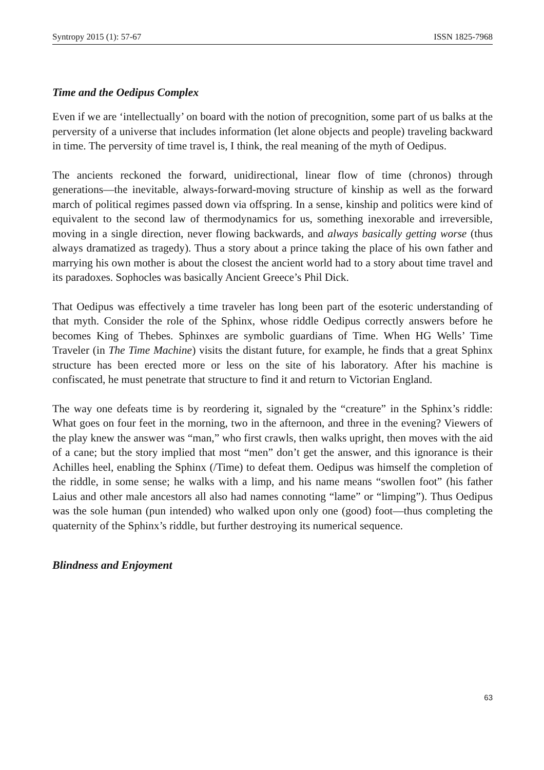Syntropy 2015 (1): 57-67 ISSN 1825-7968
Time and the Oedipus Complex
Even if we are ‘intellectually’ on board with the notion of precognition, some part of us balks at the perversity of a universe that includes information (let alone objects and people) traveling backward in time. The perversity of time travel is, I think, the real meaning of the myth of Oedipus.
The ancients reckoned the forward, unidirectional, linear flow of time (chronos) through generations—the inevitable, always-forward-moving structure of kinship as well as the forward march of political regimes passed down via offspring. In a sense, kinship and politics were kind of equivalent to the second law of thermodynamics for us, something inexorable and irreversible, moving in a single direction, never flowing backwards, and always basically getting worse (thus always dramatized as tragedy). Thus a story about a prince taking the place of his own father and marrying his own mother is about the closest the ancient world had to a story about time travel and its paradoxes. Sophocles was basically Ancient Greece’s Phil Dick.
That Oedipus was effectively a time traveler has long been part of the esoteric understanding of that myth. Consider the role of the Sphinx, whose riddle Oedipus correctly answers before he becomes King of Thebes. Sphinxes are symbolic guardians of Time. When HG Wells’ Time Traveler (in The Time Machine) visits the distant future, for example, he finds that a great Sphinx structure has been erected more or less on the site of his laboratory. After his machine is confiscated, he must penetrate that structure to find it and return to Victorian England.
The way one defeats time is by reordering it, signaled by the “creature” in the Sphinx’s riddle: What goes on four feet in the morning, two in the afternoon, and three in the evening? Viewers of the play knew the answer was “man,” who first crawls, then walks upright, then moves with the aid of a cane; but the story implied that most “men” don’t get the answer, and this ignorance is their Achilles heel, enabling the Sphinx (/Time) to defeat them. Oedipus was himself the completion of the riddle, in some sense; he walks with a limp, and his name means “swollen foot” (his father Laius and other male ancestors all also had names connoting “lame” or “limping”). Thus Oedipus was the sole human (pun intended) who walked upon only one (good) foot—thus completing the quaternity of the Sphinx’s riddle, but further destroying its numerical sequence.
Blindness and Enjoyment
63